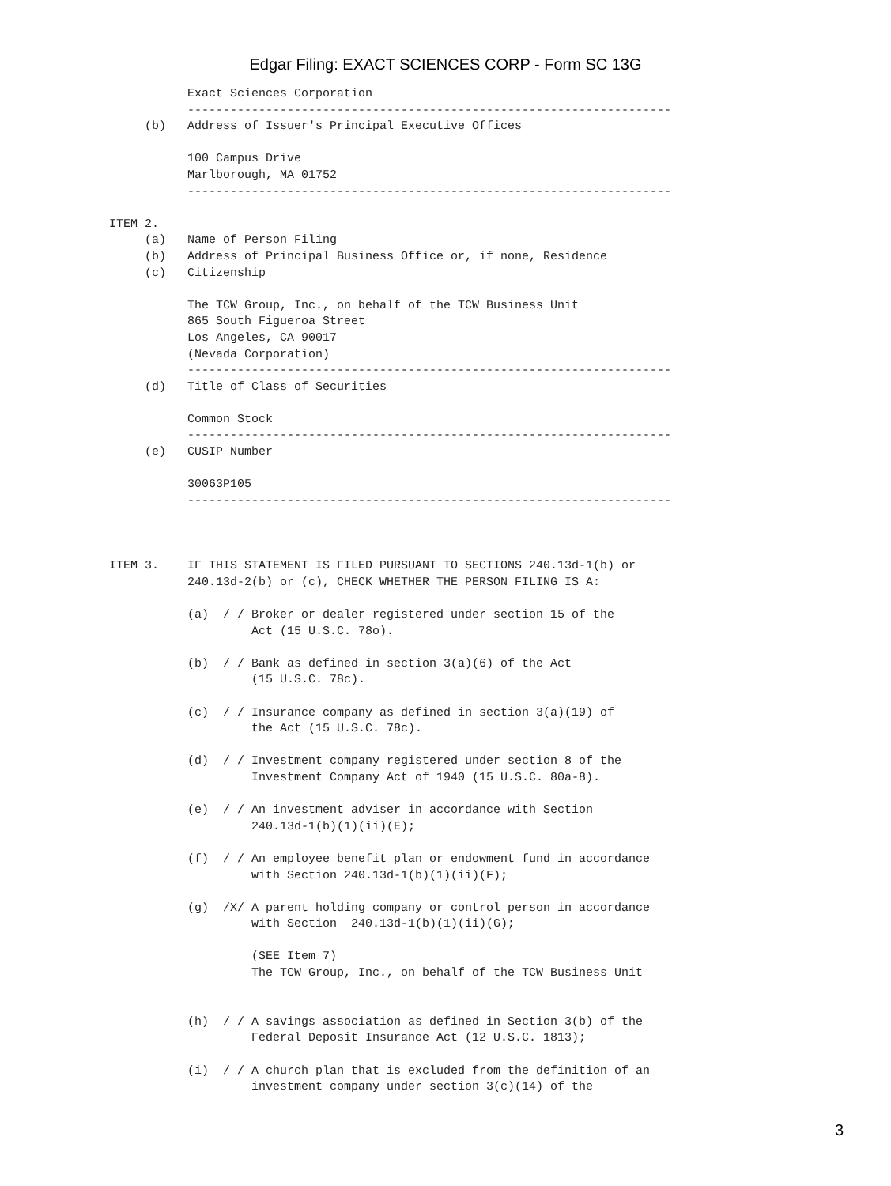Edgar Filing: EXACT SCIENCES CORP - Form SC 13G
           Exact Sciences Corporation
           --------------------------------------------------------------------
     (b)   Address of Issuer's Principal Executive Offices

           100 Campus Drive
           Marlborough, MA 01752
           --------------------------------------------------------------------

ITEM 2.
     (a)   Name of Person Filing
     (b)   Address of Principal Business Office or, if none, Residence
     (c)   Citizenship

           The TCW Group, Inc., on behalf of the TCW Business Unit
           865 South Figueroa Street
           Los Angeles, CA 90017
           (Nevada Corporation)
           --------------------------------------------------------------------
     (d)   Title of Class of Securities

           Common Stock
           --------------------------------------------------------------------
     (e)   CUSIP Number

           30063P105
           --------------------------------------------------------------------



ITEM 3.    IF THIS STATEMENT IS FILED PURSUANT TO SECTIONS 240.13d-1(b) or
           240.13d-2(b) or (c), CHECK WHETHER THE PERSON FILING IS A:

           (a)  / / Broker or dealer registered under section 15 of the
                    Act (15 U.S.C. 78o).

           (b)  / / Bank as defined in section 3(a)(6) of the Act
                    (15 U.S.C. 78c).

           (c)  / / Insurance company as defined in section 3(a)(19) of
                    the Act (15 U.S.C. 78c).

           (d)  / / Investment company registered under section 8 of the
                    Investment Company Act of 1940 (15 U.S.C. 80a-8).

           (e)  / / An investment adviser in accordance with Section
                    240.13d-1(b)(1)(ii)(E);

           (f)  / / An employee benefit plan or endowment fund in accordance
                    with Section 240.13d-1(b)(1)(ii)(F);

           (g)  /X/ A parent holding company or control person in accordance
                    with Section  240.13d-1(b)(1)(ii)(G);

                    (SEE Item 7)
                    The TCW Group, Inc., on behalf of the TCW Business Unit


           (h)  / / A savings association as defined in Section 3(b) of the
                    Federal Deposit Insurance Act (12 U.S.C. 1813);

           (i)  / / A church plan that is excluded from the definition of an
                    investment company under section 3(c)(14) of the
3